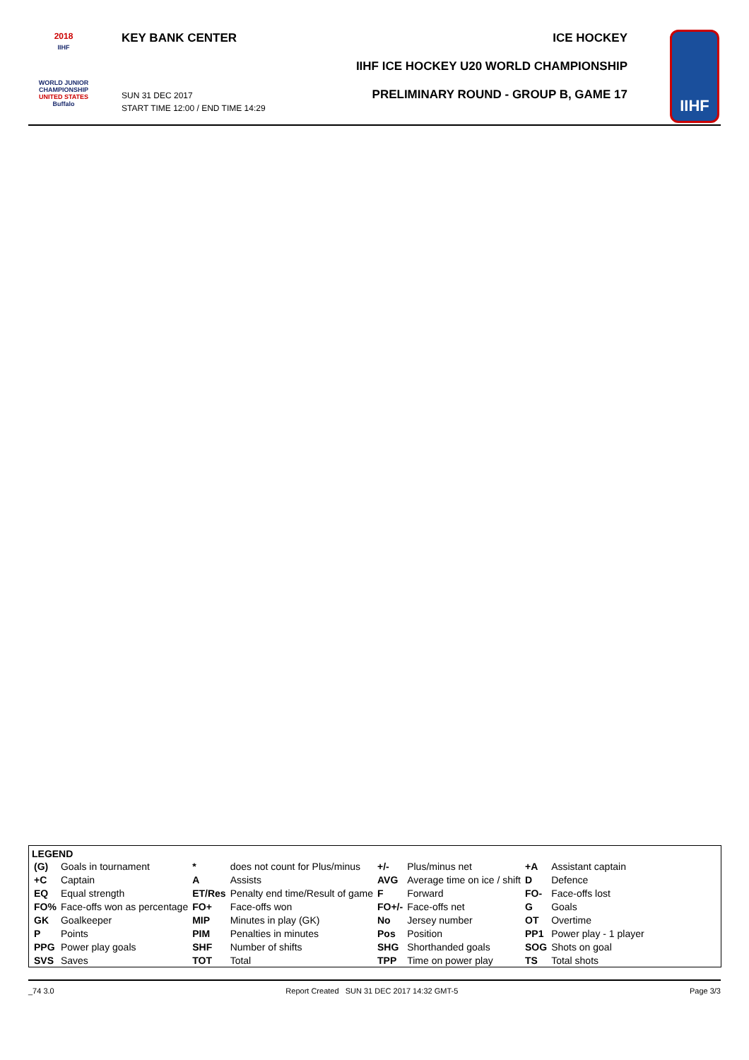2018
IIHF
WORLD JUNIOR
CHAMPIONSHIP
UNITED STATES
Buffalo
KEY BANK CENTER
SUN 31 DEC 2017
START TIME 12:00 / END TIME 14:29
ICE HOCKEY
IIHF ICE HOCKEY U20 WORLD CHAMPIONSHIP
PRELIMINARY ROUND - GROUP B, GAME 17
IIHF
LEGEND
| (G) | Goals in tournament | * | does not count for Plus/minus | +/- | Plus/minus net | +A | Assistant captain |
| +C | Captain | A | Assists | AVG | Average time on ice / shift | D | Defence |
| EQ | Equal strength | ET/Res | Penalty end time/Result of game | F | Forward | FO- | Face-offs lost |
| FO% | Face-offs won as percentage | FO+ | Face-offs won | FO+/- | Face-offs net | G | Goals |
| GK | Goalkeeper | MIP | Minutes in play (GK) | No | Jersey number | OT | Overtime |
| P | Points | PIM | Penalties in minutes | Pos | Position | PP1 | Power play - 1 player |
| PPG | Power play goals | SHF | Number of shifts | SHG | Shorthanded goals | SOG | Shots on goal |
| SVS | Saves | TOT | Total | TPP | Time on power play | TS | Total shots |
_74 3.0 Report Created SUN 31 DEC 2017 14:32 GMT-5 Page 3/3